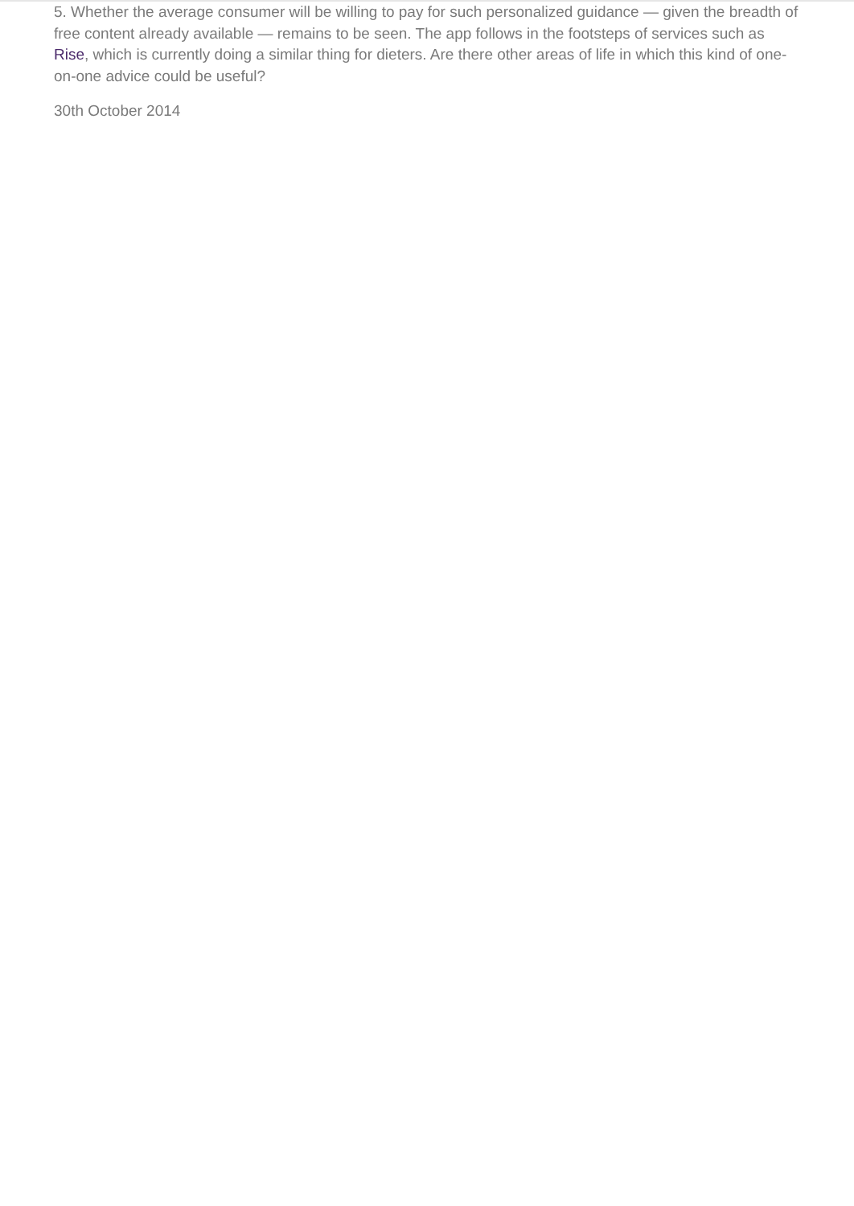5. Whether the average consumer will be willing to pay for such personalized guidance — given the breadth of free content already available — remains to be seen. The app follows in the footsteps of services such as Rise, which is currently doing a similar thing for dieters. Are there other areas of life in which this kind of one-on-one advice could be useful?
30th October 2014